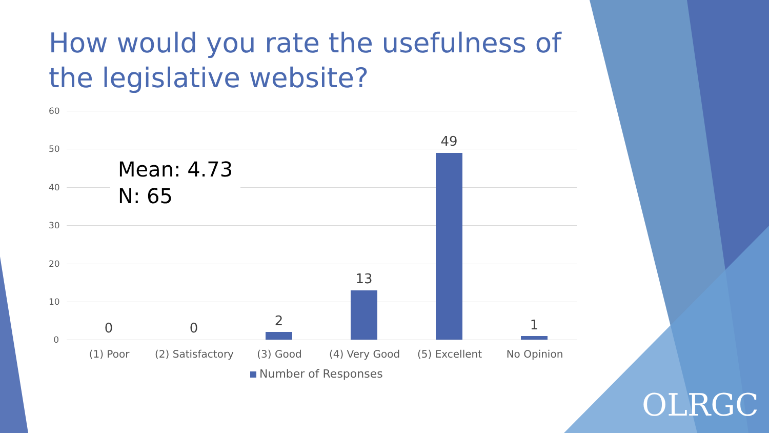How would you rate the usefulness of the legislative website?
60
50
40
30
20
10
0
Mean: 4.73
N: 65
0 0 2
13
49
1
(1) Poor
(2) Satisfactory
(3) Good (4) Very Good (5) Excellent No Opinion
Number of Responses
OLRGC